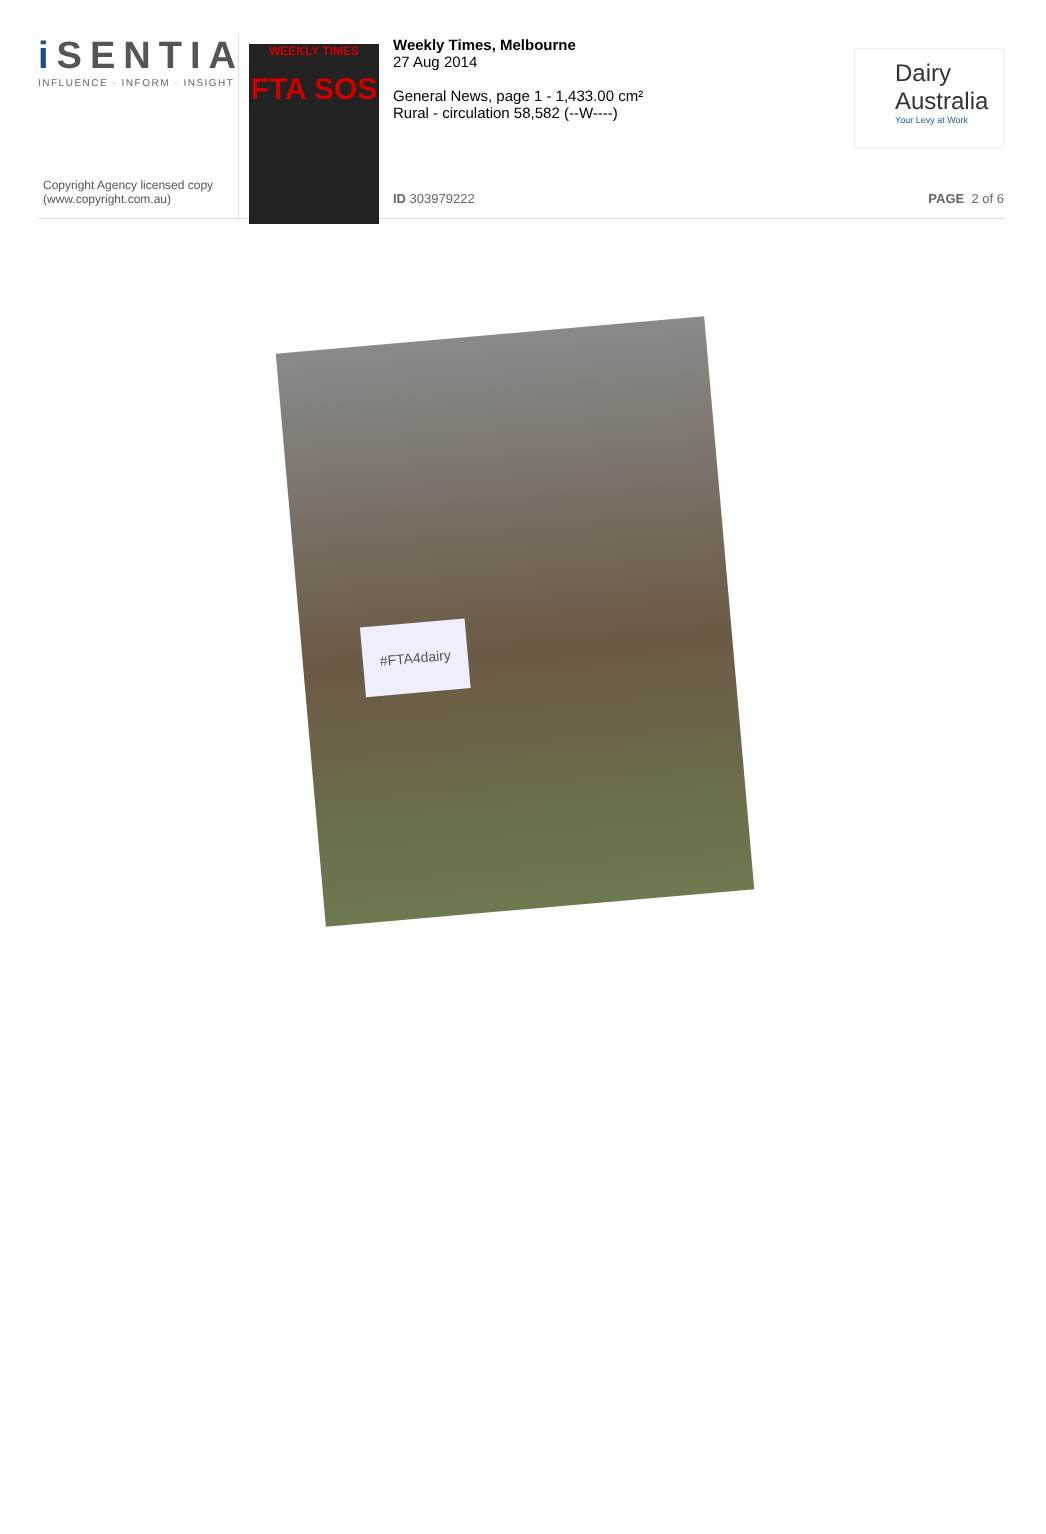i SENTIA
INFLUENCE · INFORM · INSIGHT
Copyright Agency licensed copy
(www.copyright.com.au)
WEEKLY TIMES
FTA SOS
Weekly Times, Melbourne
27 Aug 2014
General News, page 1 - 1,433.00 cm²
Rural - circulation 58,582 (--W----)
ID 303979222
Dairy
Australia
Your Levy at Work
PAGE 2 of 6
#FTA4dairy